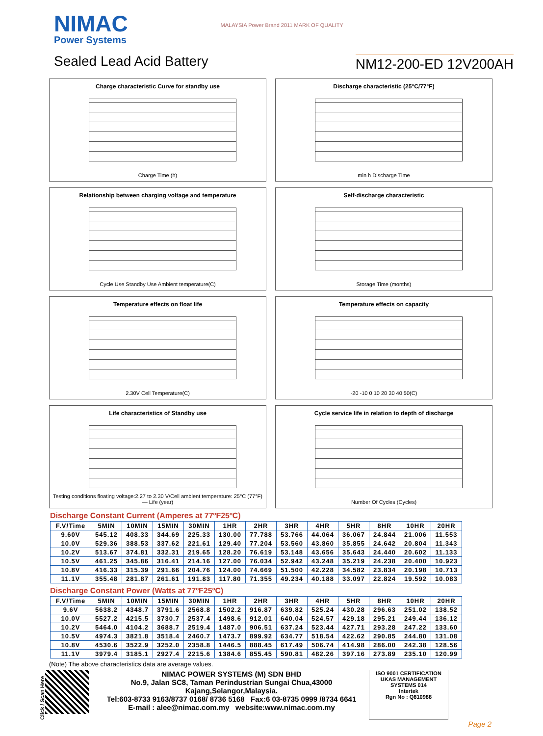NIMAC
Power Systems
Sealed Lead Acid Battery
MALAYSIA Power Brand 2011 MARK OF QUALITY
NM12-200-ED 12V200AH
Charge characteristic Curve for standby use
Charge Time (h)
Discharge characteristic (25°C/77°F)
min h Discharge Time
Relationship between charging voltage and temperature
Cycle Use Standby Use Ambient temperature(C)
Self-discharge characteristic
Storage Time (months)
Temperature effects on float life
2.30V Cell Temperature(C)
Temperature effects on capacity
-20 -10 0 10 20 30 40 50(C)
Life characteristics of Standby use
Testing conditions floating voltage:2.27 to 2.30 V/Cell ambient temperature: 25°C (77°F) — Life (year)
Cycle service life in relation to depth of discharge
Number Of Cycles (Cycles)
Discharge Constant Current (Amperes at 77ºF25ºC)
| F.V/Time | 5MIN | 10MIN | 15MIN | 30MIN | 1HR | 2HR | 3HR | 4HR | 5HR | 8HR | 10HR | 20HR |
| --- | --- | --- | --- | --- | --- | --- | --- | --- | --- | --- | --- | --- |
| 9.60V | 545.12 | 408.33 | 344.69 | 225.33 | 130.00 | 77.788 | 53.766 | 44.064 | 36.067 | 24.844 | 21.006 | 11.553 |
| 10.0V | 529.36 | 388.53 | 337.62 | 221.61 | 129.40 | 77.204 | 53.560 | 43.860 | 35.855 | 24.642 | 20.804 | 11.343 |
| 10.2V | 513.67 | 374.81 | 332.31 | 219.65 | 128.20 | 76.619 | 53.148 | 43.656 | 35.643 | 24.440 | 20.602 | 11.133 |
| 10.5V | 461.25 | 345.86 | 316.41 | 214.16 | 127.00 | 76.034 | 52.942 | 43.248 | 35.219 | 24.238 | 20.400 | 10.923 |
| 10.8V | 416.33 | 315.39 | 291.66 | 204.76 | 124.00 | 74.669 | 51.500 | 42.228 | 34.582 | 23.834 | 20.198 | 10.713 |
| 11.1V | 355.48 | 281.87 | 261.61 | 191.83 | 117.80 | 71.355 | 49.234 | 40.188 | 33.097 | 22.824 | 19.592 | 10.083 |
Discharge Constant Power (Watts at 77ºF25ºC)
| F.V/Time | 5MIN | 10MIN | 15MIN | 30MIN | 1HR | 2HR | 3HR | 4HR | 5HR | 8HR | 10HR | 20HR |
| --- | --- | --- | --- | --- | --- | --- | --- | --- | --- | --- | --- | --- |
| 9.6V | 5638.2 | 4348.7 | 3791.6 | 2568.8 | 1502.2 | 916.87 | 639.82 | 525.24 | 430.28 | 296.63 | 251.02 | 138.52 |
| 10.0V | 5527.2 | 4215.5 | 3730.7 | 2537.4 | 1498.6 | 912.01 | 640.04 | 524.57 | 429.18 | 295.21 | 249.44 | 136.12 |
| 10.2V | 5464.0 | 4104.2 | 3688.7 | 2519.4 | 1487.0 | 906.51 | 637.24 | 523.44 | 427.71 | 293.28 | 247.22 | 133.60 |
| 10.5V | 4974.3 | 3821.8 | 3518.4 | 2460.7 | 1473.7 | 899.92 | 634.77 | 518.54 | 422.62 | 290.85 | 244.80 | 131.08 |
| 10.8V | 4530.6 | 3522.9 | 3252.0 | 2358.8 | 1446.5 | 888.45 | 617.49 | 506.74 | 414.98 | 286.00 | 242.38 | 128.56 |
| 11.1V | 3979.4 | 3185.1 | 2927.4 | 2215.6 | 1384.6 | 855.45 | 590.81 | 482.26 | 397.16 | 273.89 | 235.10 | 120.99 |
(Note) The above characteristics data are average values.
Click / Scan Here
NIMAC POWER SYSTEMS (M) SDN BHD
No.9, Jalan SC8, Taman Perindustrian Sungai Chua,43000 Kajang,Selangor,Malaysia.
Tel:603-8733 9163/8737 0168/ 8736 5168 Fax:6 03-8735 0999 /8734 6641
E-mail : alee@nimac.com.my website:www.nimac.com.my
ISO 9001 CERTIFICATION UKAS MANAGEMENT SYSTEMS 014
Intertek
Rgn No : Q810988
Page 2